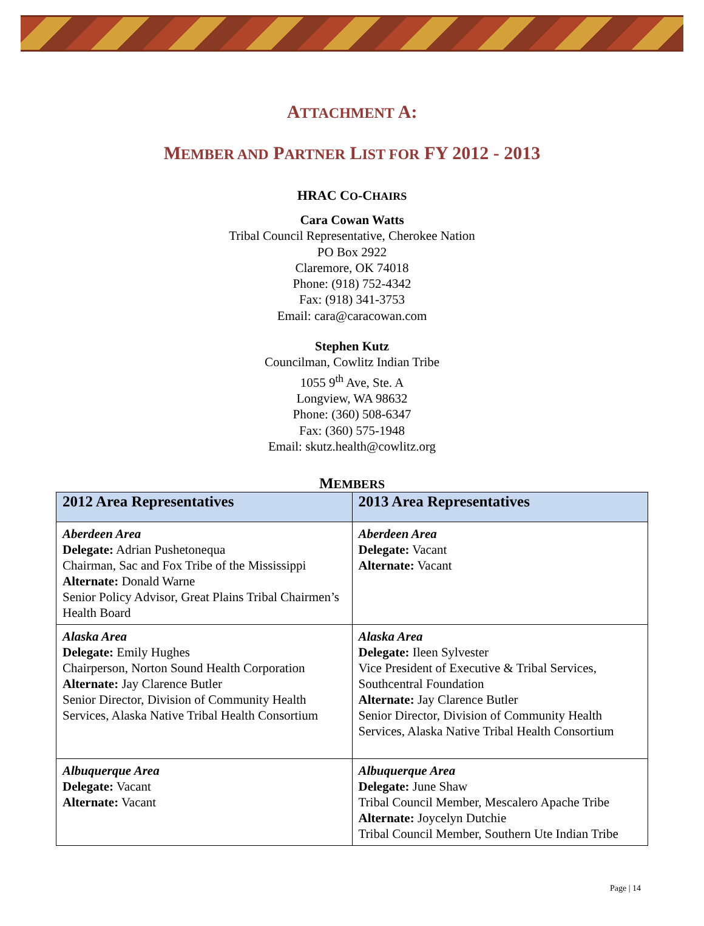ATTACHMENT A:
MEMBER AND PARTNER LIST FOR FY 2012 - 2013
HRAC CO-CHAIRS
Cara Cowan Watts
Tribal Council Representative, Cherokee Nation
PO Box 2922
Claremore, OK 74018
Phone: (918) 752-4342
Fax: (918) 341-3753
Email: cara@caracowan.com
Stephen Kutz
Councilman, Cowlitz Indian Tribe
1055 9<sup>th</sup> Ave, Ste. A
Longview, WA 98632
Phone: (360) 508-6347
Fax: (360) 575-1948
Email: skutz.health@cowlitz.org
MEMBERS
| 2012 Area Representatives | 2013 Area Representatives |
| --- | --- |
| Aberdeen Area Delegate: Adrian Pushetonequa Chairman, Sac and Fox Tribe of the Mississippi Alternate: Donald Warne Senior Policy Advisor, Great Plains Tribal Chairmen’s Health Board | Aberdeen Area Delegate: Vacant Alternate: Vacant |
| Alaska Area Delegate: Emily Hughes Chairperson, Norton Sound Health Corporation Alternate: Jay Clarence Butler Senior Director, Division of Community Health Services, Alaska Native Tribal Health Consortium | Alaska Area Delegate: Ileen Sylvester Vice President of Executive & Tribal Services, Southcentral Foundation Alternate: Jay Clarence Butler Senior Director, Division of Community Health Services, Alaska Native Tribal Health Consortium |
| Albuquerque Area Delegate: Vacant Alternate: Vacant | Albuquerque Area Delegate: June Shaw Tribal Council Member, Mescalero Apache Tribe Alternate: Joycelyn Dutchie Tribal Council Member, Southern Ute Indian Tribe |
Page | 14